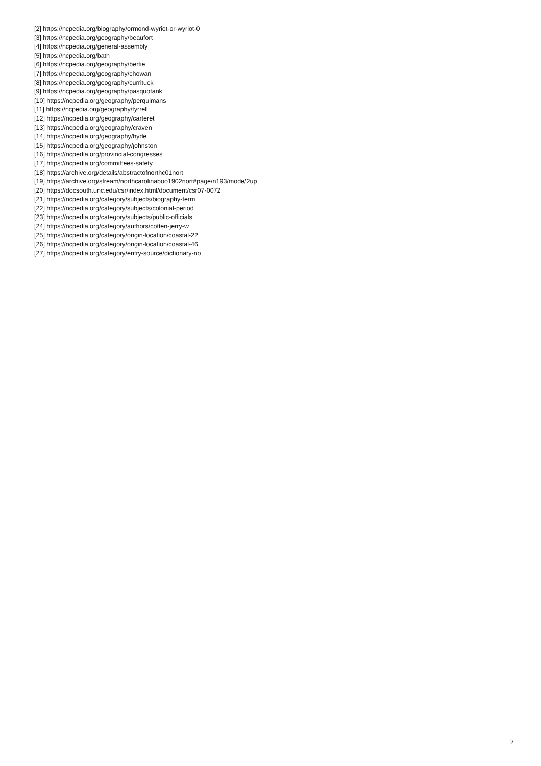[2] https://ncpedia.org/biography/ormond-wyriot-or-wyriot-0
[3] https://ncpedia.org/geography/beaufort
[4] https://ncpedia.org/general-assembly
[5] https://ncpedia.org/bath
[6] https://ncpedia.org/geography/bertie
[7] https://ncpedia.org/geography/chowan
[8] https://ncpedia.org/geography/currituck
[9] https://ncpedia.org/geography/pasquotank
[10] https://ncpedia.org/geography/perquimans
[11] https://ncpedia.org/geography/tyrrell
[12] https://ncpedia.org/geography/carteret
[13] https://ncpedia.org/geography/craven
[14] https://ncpedia.org/geography/hyde
[15] https://ncpedia.org/geography/johnston
[16] https://ncpedia.org/provincial-congresses
[17] https://ncpedia.org/committees-safety
[18] https://archive.org/details/abstractofnorthc01nort
[19] https://archive.org/stream/northcarolinaboo1902nort#page/n193/mode/2up
[20] https://docsouth.unc.edu/csr/index.html/document/csr07-0072
[21] https://ncpedia.org/category/subjects/biography-term
[22] https://ncpedia.org/category/subjects/colonial-period
[23] https://ncpedia.org/category/subjects/public-officials
[24] https://ncpedia.org/category/authors/cotten-jerry-w
[25] https://ncpedia.org/category/origin-location/coastal-22
[26] https://ncpedia.org/category/origin-location/coastal-46
[27] https://ncpedia.org/category/entry-source/dictionary-no
2